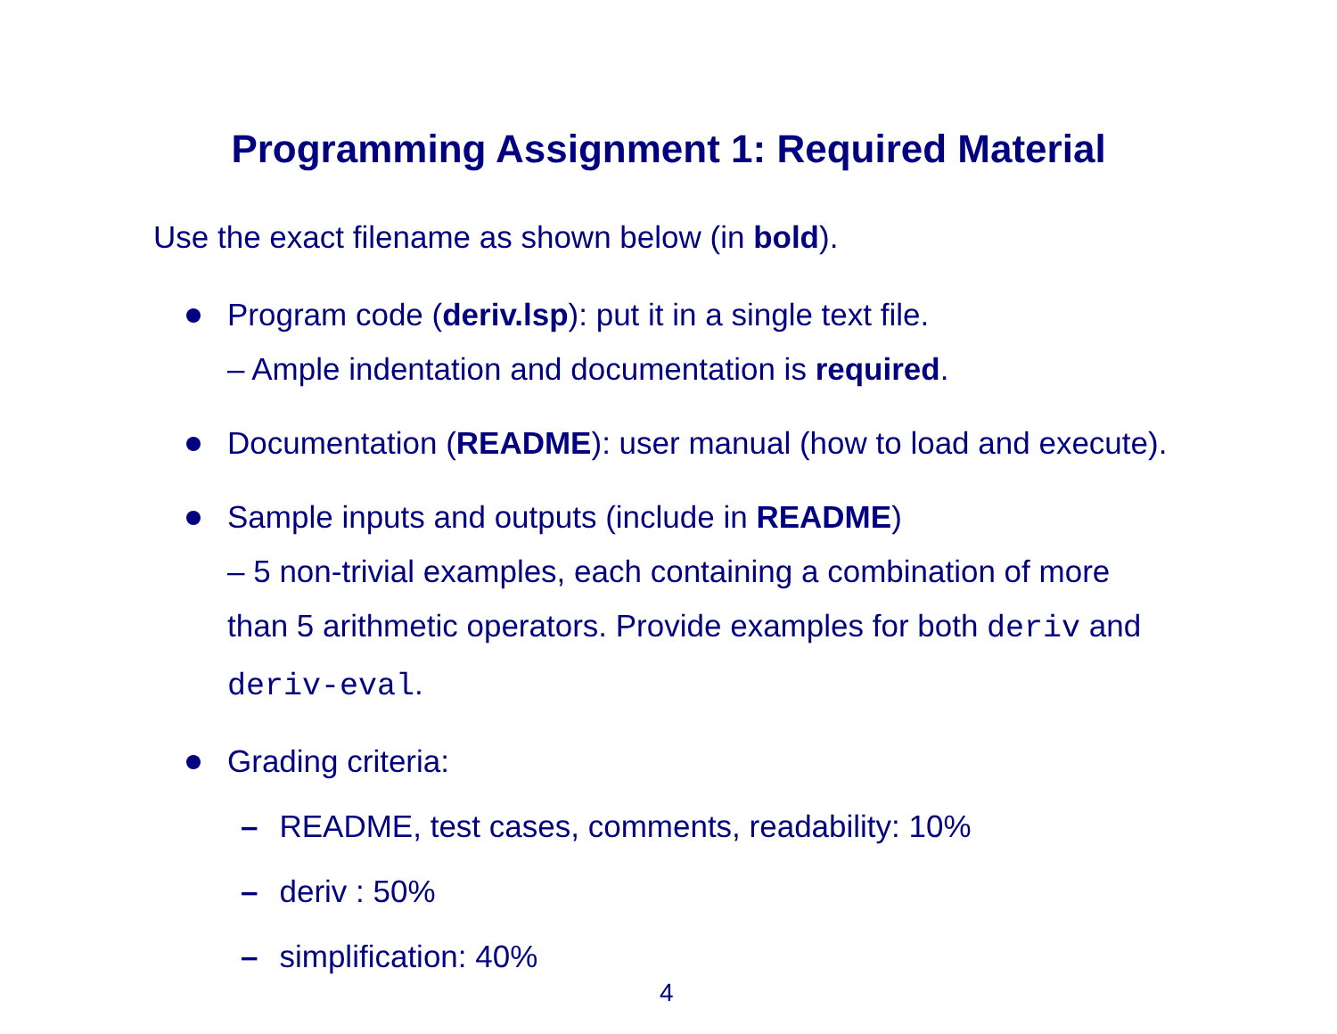Programming Assignment 1: Required Material
Use the exact filename as shown below (in bold).
Program code (deriv.lsp): put it in a single text file.
– Ample indentation and documentation is required.
Documentation (README): user manual (how to load and execute).
Sample inputs and outputs (include in README)
– 5 non-trivial examples, each containing a combination of more than 5 arithmetic operators. Provide examples for both deriv and deriv-eval.
Grading criteria:
– README, test cases, comments, readability: 10%
– deriv : 50%
– simplification: 40%
4